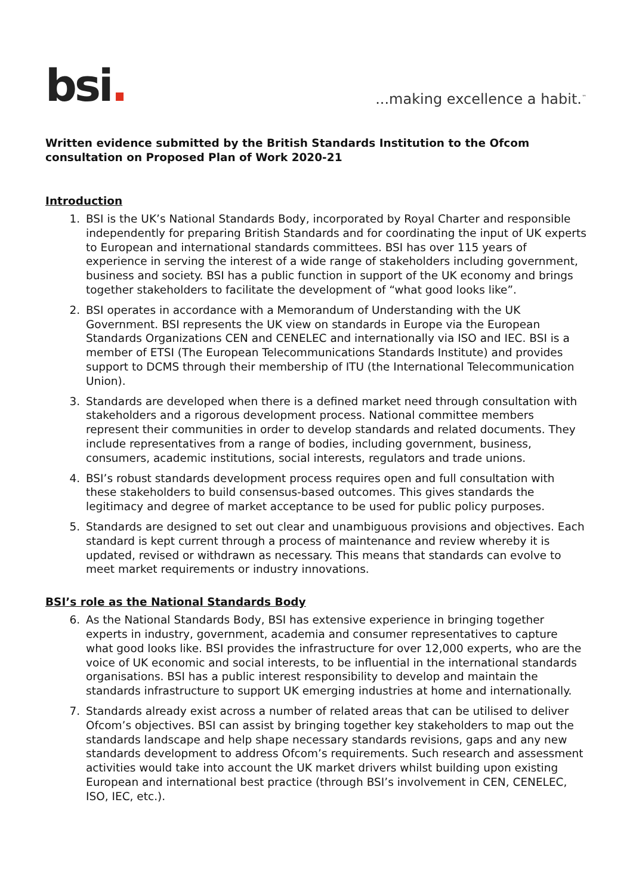bsi.
...making excellence a habit.<sup>™</sup>
Written evidence submitted by the British Standards Institution to the Ofcom consultation on Proposed Plan of Work 2020-21
Introduction
1. BSI is the UK’s National Standards Body, incorporated by Royal Charter and responsible independently for preparing British Standards and for coordinating the input of UK experts to European and international standards committees. BSI has over 115 years of experience in serving the interest of a wide range of stakeholders including government, business and society. BSI has a public function in support of the UK economy and brings together stakeholders to facilitate the development of “what good looks like”.
2. BSI operates in accordance with a Memorandum of Understanding with the UK Government. BSI represents the UK view on standards in Europe via the European Standards Organizations CEN and CENELEC and internationally via ISO and IEC. BSI is a member of ETSI (The European Telecommunications Standards Institute) and provides support to DCMS through their membership of ITU (the International Telecommunication Union).
3. Standards are developed when there is a defined market need through consultation with stakeholders and a rigorous development process. National committee members represent their communities in order to develop standards and related documents. They include representatives from a range of bodies, including government, business, consumers, academic institutions, social interests, regulators and trade unions.
4. BSI’s robust standards development process requires open and full consultation with these stakeholders to build consensus-based outcomes. This gives standards the legitimacy and degree of market acceptance to be used for public policy purposes.
5. Standards are designed to set out clear and unambiguous provisions and objectives. Each standard is kept current through a process of maintenance and review whereby it is updated, revised or withdrawn as necessary. This means that standards can evolve to meet market requirements or industry innovations.
BSI’s role as the National Standards Body
6. As the National Standards Body, BSI has extensive experience in bringing together experts in industry, government, academia and consumer representatives to capture what good looks like. BSI provides the infrastructure for over 12,000 experts, who are the voice of UK economic and social interests, to be influential in the international standards organisations. BSI has a public interest responsibility to develop and maintain the standards infrastructure to support UK emerging industries at home and internationally.
7. Standards already exist across a number of related areas that can be utilised to deliver Ofcom’s objectives. BSI can assist by bringing together key stakeholders to map out the standards landscape and help shape necessary standards revisions, gaps and any new standards development to address Ofcom’s requirements. Such research and assessment activities would take into account the UK market drivers whilst building upon existing European and international best practice (through BSI’s involvement in CEN, CENELEC, ISO, IEC, etc.).